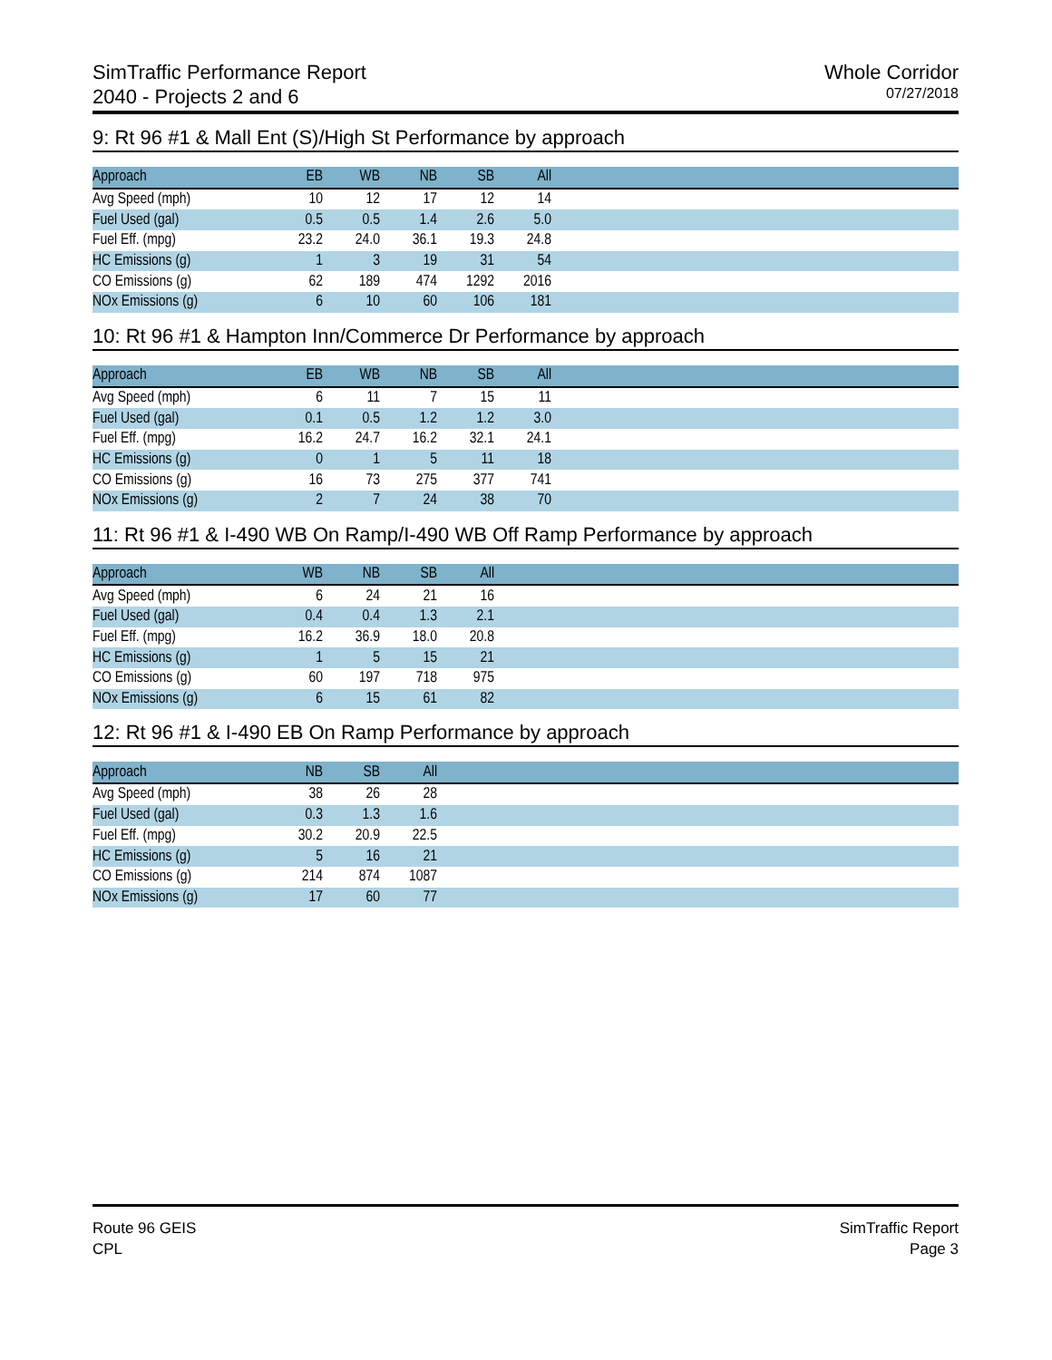SimTraffic Performance Report
2040 - Projects 2 and 6
Whole Corridor
07/27/2018
9: Rt 96 #1 & Mall Ent (S)/High St Performance by approach
| Approach | EB | WB | NB | SB | All | |
| --- | --- | --- | --- | --- | --- | --- |
| Avg Speed (mph) | 10 | 12 | 17 | 12 | 14 | |
| Fuel Used (gal) | 0.5 | 0.5 | 1.4 | 2.6 | 5.0 | |
| Fuel Eff. (mpg) | 23.2 | 24.0 | 36.1 | 19.3 | 24.8 | |
| HC Emissions (g) | 1 | 3 | 19 | 31 | 54 | |
| CO Emissions (g) | 62 | 189 | 474 | 1292 | 2016 | |
| NOx Emissions (g) | 6 | 10 | 60 | 106 | 181 | |
10: Rt 96 #1 & Hampton Inn/Commerce Dr Performance by approach
| Approach | EB | WB | NB | SB | All | |
| --- | --- | --- | --- | --- | --- | --- |
| Avg Speed (mph) | 6 | 11 | 7 | 15 | 11 | |
| Fuel Used (gal) | 0.1 | 0.5 | 1.2 | 1.2 | 3.0 | |
| Fuel Eff. (mpg) | 16.2 | 24.7 | 16.2 | 32.1 | 24.1 | |
| HC Emissions (g) | 0 | 1 | 5 | 11 | 18 | |
| CO Emissions (g) | 16 | 73 | 275 | 377 | 741 | |
| NOx Emissions (g) | 2 | 7 | 24 | 38 | 70 | |
11: Rt 96 #1 & I-490 WB On Ramp/I-490 WB Off Ramp Performance by approach
| Approach | WB | NB | SB | All | |
| --- | --- | --- | --- | --- | --- |
| Avg Speed (mph) | 6 | 24 | 21 | 16 | |
| Fuel Used (gal) | 0.4 | 0.4 | 1.3 | 2.1 | |
| Fuel Eff. (mpg) | 16.2 | 36.9 | 18.0 | 20.8 | |
| HC Emissions (g) | 1 | 5 | 15 | 21 | |
| CO Emissions (g) | 60 | 197 | 718 | 975 | |
| NOx Emissions (g) | 6 | 15 | 61 | 82 | |
12: Rt 96 #1 & I-490 EB On Ramp Performance by approach
| Approach | NB | SB | All | |
| --- | --- | --- | --- | --- |
| Avg Speed (mph) | 38 | 26 | 28 | |
| Fuel Used (gal) | 0.3 | 1.3 | 1.6 | |
| Fuel Eff. (mpg) | 30.2 | 20.9 | 22.5 | |
| HC Emissions (g) | 5 | 16 | 21 | |
| CO Emissions (g) | 214 | 874 | 1087 | |
| NOx Emissions (g) | 17 | 60 | 77 | |
Route 96 GEIS
CPL
SimTraffic Report
Page 3